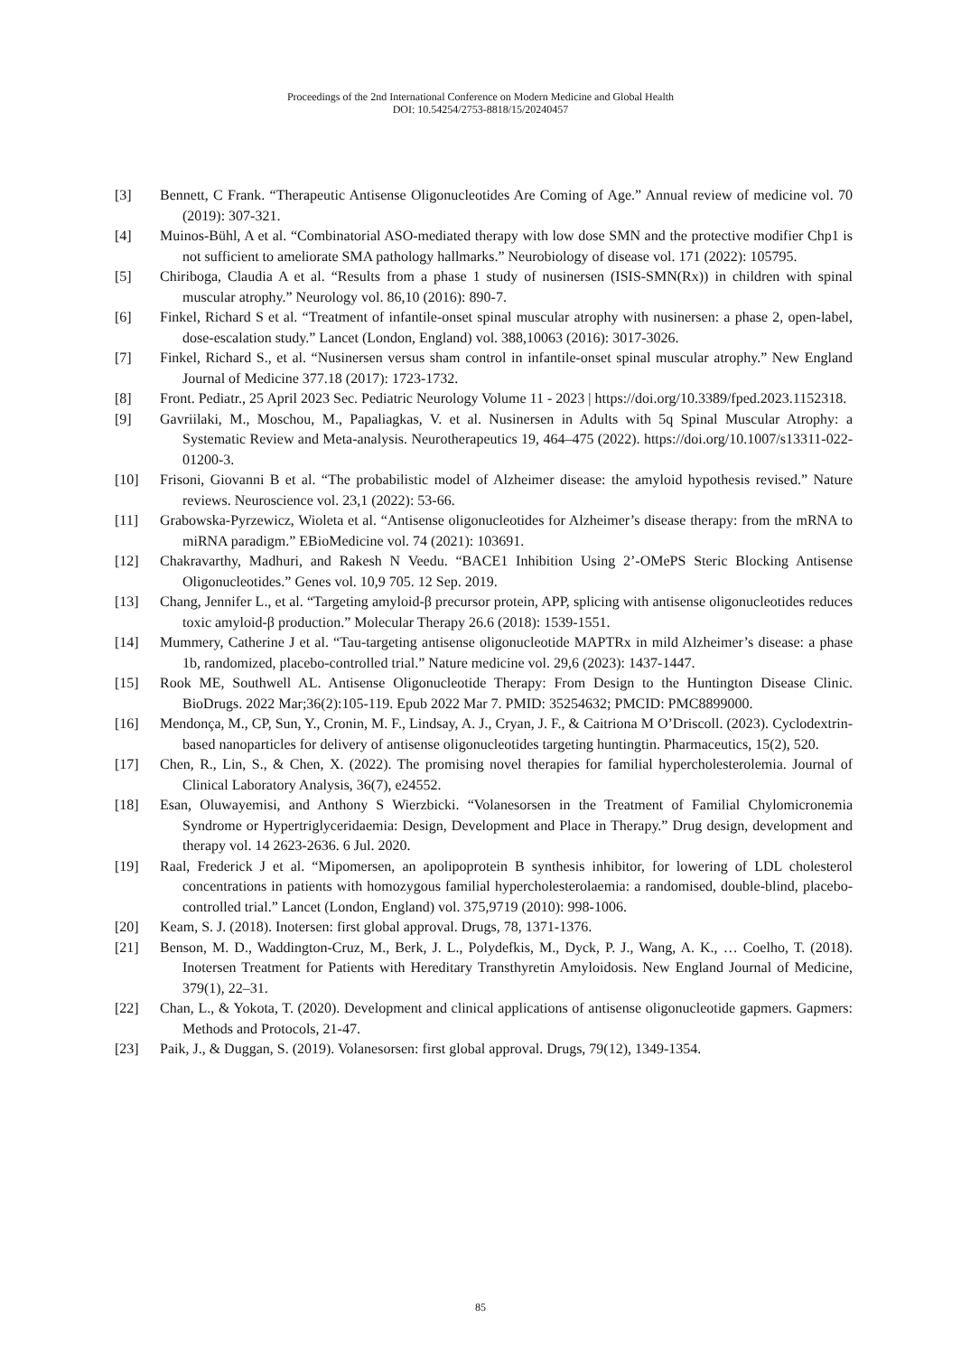Proceedings of the 2nd International Conference on Modern Medicine and Global Health
DOI: 10.54254/2753-8818/15/20240457
[3] Bennett, C Frank. “Therapeutic Antisense Oligonucleotides Are Coming of Age.” Annual review of medicine vol. 70 (2019): 307-321.
[4] Muinos-Bühl, A et al. “Combinatorial ASO-mediated therapy with low dose SMN and the protective modifier Chp1 is not sufficient to ameliorate SMA pathology hallmarks.” Neurobiology of disease vol. 171 (2022): 105795.
[5] Chiriboga, Claudia A et al. “Results from a phase 1 study of nusinersen (ISIS-SMN(Rx)) in children with spinal muscular atrophy.” Neurology vol. 86,10 (2016): 890-7.
[6] Finkel, Richard S et al. “Treatment of infantile-onset spinal muscular atrophy with nusinersen: a phase 2, open-label, dose-escalation study.” Lancet (London, England) vol. 388,10063 (2016): 3017-3026.
[7] Finkel, Richard S., et al. “Nusinersen versus sham control in infantile-onset spinal muscular atrophy.” New England Journal of Medicine 377.18 (2017): 1723-1732.
[8] Front. Pediatr., 25 April 2023 Sec. Pediatric Neurology Volume 11 - 2023 | https://doi.org/10.3389/fped.2023.1152318.
[9] Gavriilaki, M., Moschou, M., Papaliagkas, V. et al. Nusinersen in Adults with 5q Spinal Muscular Atrophy: a Systematic Review and Meta-analysis. Neurotherapeutics 19, 464–475 (2022). https://doi.org/10.1007/s13311-022-01200-3.
[10] Frisoni, Giovanni B et al. “The probabilistic model of Alzheimer disease: the amyloid hypothesis revised.” Nature reviews. Neuroscience vol. 23,1 (2022): 53-66.
[11] Grabowska-Pyrzewicz, Wioleta et al. “Antisense oligonucleotides for Alzheimer’s disease therapy: from the mRNA to miRNA paradigm.” EBioMedicine vol. 74 (2021): 103691.
[12] Chakravarthy, Madhuri, and Rakesh N Veedu. “BACE1 Inhibition Using 2’-OMePS Steric Blocking Antisense Oligonucleotides.” Genes vol. 10,9 705. 12 Sep. 2019.
[13] Chang, Jennifer L., et al. “Targeting amyloid-β precursor protein, APP, splicing with antisense oligonucleotides reduces toxic amyloid-β production.” Molecular Therapy 26.6 (2018): 1539-1551.
[14] Mummery, Catherine J et al. “Tau-targeting antisense oligonucleotide MAPTRx in mild Alzheimer’s disease: a phase 1b, randomized, placebo-controlled trial.” Nature medicine vol. 29,6 (2023): 1437-1447.
[15] Rook ME, Southwell AL. Antisense Oligonucleotide Therapy: From Design to the Huntington Disease Clinic. BioDrugs. 2022 Mar;36(2):105-119. Epub 2022 Mar 7. PMID: 35254632; PMCID: PMC8899000.
[16] Mendonça, M., CP, Sun, Y., Cronin, M. F., Lindsay, A. J., Cryan, J. F., & Caitriona M O’Driscoll. (2023). Cyclodextrin-based nanoparticles for delivery of antisense oligonucleotides targeting huntingtin. Pharmaceutics, 15(2), 520.
[17] Chen, R., Lin, S., & Chen, X. (2022). The promising novel therapies for familial hypercholesterolemia. Journal of Clinical Laboratory Analysis, 36(7), e24552.
[18] Esan, Oluwayemisi, and Anthony S Wierzbicki. “Volanesorsen in the Treatment of Familial Chylomicronemia Syndrome or Hypertriglyceridaemia: Design, Development and Place in Therapy.” Drug design, development and therapy vol. 14 2623-2636. 6 Jul. 2020.
[19] Raal, Frederick J et al. “Mipomersen, an apolipoprotein B synthesis inhibitor, for lowering of LDL cholesterol concentrations in patients with homozygous familial hypercholesterolaemia: a randomised, double-blind, placebo-controlled trial.” Lancet (London, England) vol. 375,9719 (2010): 998-1006.
[20] Keam, S. J. (2018). Inotersen: first global approval. Drugs, 78, 1371-1376.
[21] Benson, M. D., Waddington-Cruz, M., Berk, J. L., Polydefkis, M., Dyck, P. J., Wang, A. K., … Coelho, T. (2018). Inotersen Treatment for Patients with Hereditary Transthyretin Amyloidosis. New England Journal of Medicine, 379(1), 22–31.
[22] Chan, L., & Yokota, T. (2020). Development and clinical applications of antisense oligonucleotide gapmers. Gapmers: Methods and Protocols, 21-47.
[23] Paik, J., & Duggan, S. (2019). Volanesorsen: first global approval. Drugs, 79(12), 1349-1354.
85